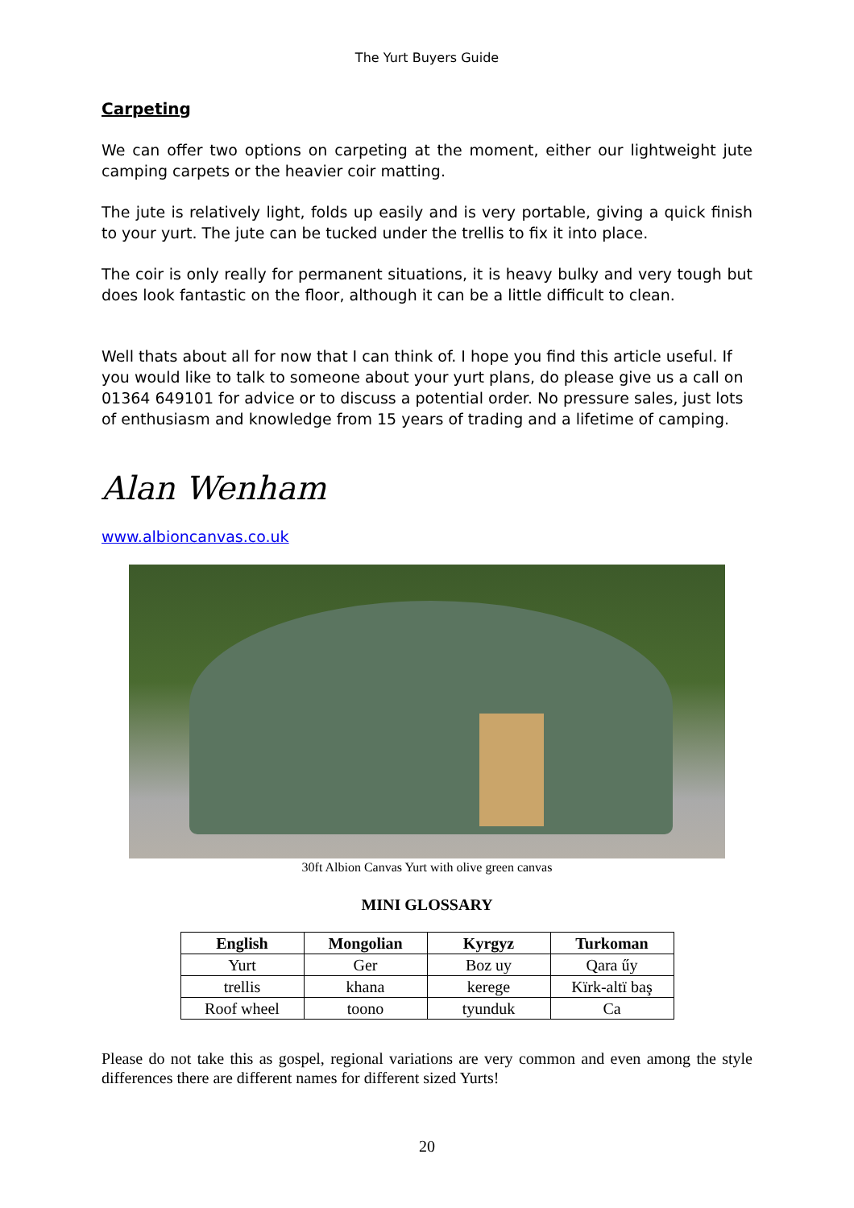The Yurt Buyers Guide
Carpeting
We can offer two options on carpeting at the moment, either our lightweight jute camping carpets or the heavier coir matting.
The jute is relatively light, folds up easily and is very portable, giving a quick finish to your yurt. The jute can be tucked under the trellis to fix it into place.
The coir is only really for permanent situations, it is heavy bulky and very tough but does look fantastic on the floor, although it can be a little difficult to clean.
Well thats about all for now that I can think of. I hope you find this article useful. If you would like to talk to someone about your yurt plans, do please give us a call on 01364 649101 for advice or to discuss a potential order. No pressure sales, just lots of enthusiasm and knowledge from 15 years of trading and a lifetime of camping.
Alan Wenham
www.albioncanvas.co.uk
30ft Albion Canvas Yurt with olive green canvas
MINI GLOSSARY
| English | Mongolian | Kyrgyz | Turkoman |
| --- | --- | --- | --- |
| Yurt | Ger | Boz uy | Qara űy |
| trellis | khana | kerege | Kïrk-altï baş |
| Roof wheel | toono | tyunduk | Ca |
Please do not take this as gospel, regional variations are very common and even among the style differences there are different names for different sized Yurts!
20